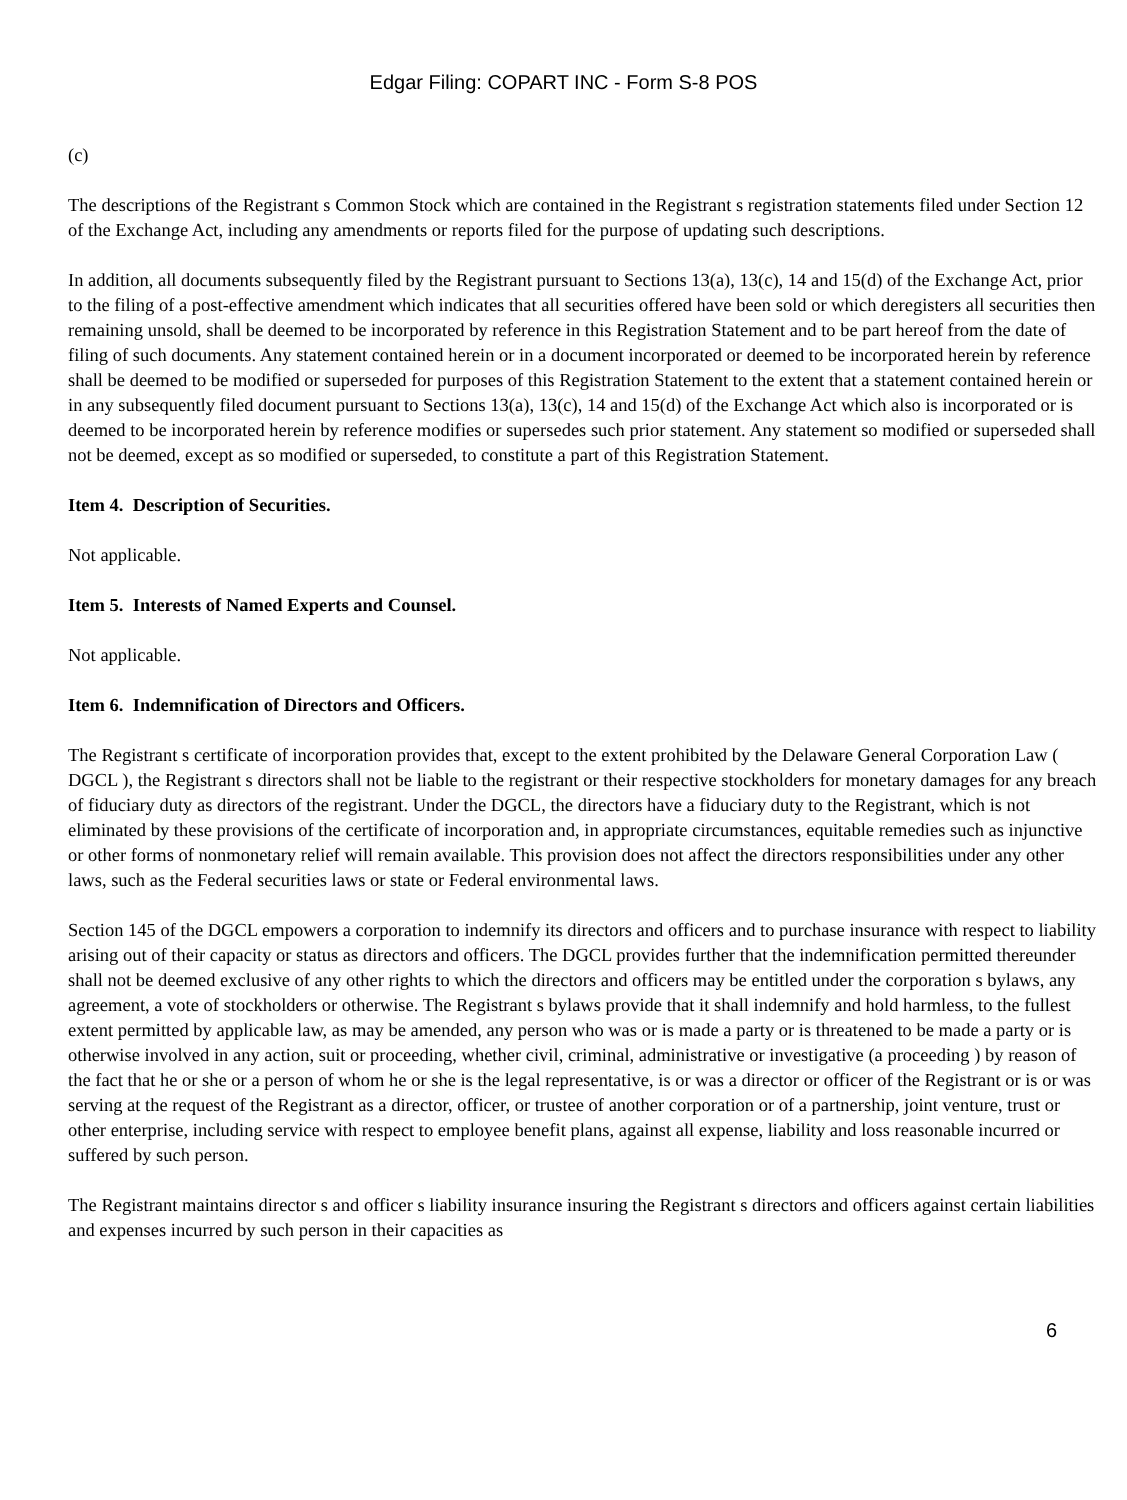Edgar Filing: COPART INC - Form S-8 POS
(c)
The descriptions of the Registrant s Common Stock which are contained in the Registrant s registration statements filed under Section 12 of the Exchange Act, including any amendments or reports filed for the purpose of updating such descriptions.
In addition, all documents subsequently filed by the Registrant pursuant to Sections 13(a), 13(c), 14 and 15(d) of the Exchange Act, prior to the filing of a post-effective amendment which indicates that all securities offered have been sold or which deregisters all securities then remaining unsold, shall be deemed to be incorporated by reference in this Registration Statement and to be part hereof from the date of filing of such documents. Any statement contained herein or in a document incorporated or deemed to be incorporated herein by reference shall be deemed to be modified or superseded for purposes of this Registration Statement to the extent that a statement contained herein or in any subsequently filed document pursuant to Sections 13(a), 13(c), 14 and 15(d) of the Exchange Act which also is incorporated or is deemed to be incorporated herein by reference modifies or supersedes such prior statement. Any statement so modified or superseded shall not be deemed, except as so modified or superseded, to constitute a part of this Registration Statement.
Item 4. Description of Securities.
Not applicable.
Item 5. Interests of Named Experts and Counsel.
Not applicable.
Item 6. Indemnification of Directors and Officers.
The Registrant s certificate of incorporation provides that, except to the extent prohibited by the Delaware General Corporation Law ( DGCL ), the Registrant s directors shall not be liable to the registrant or their respective stockholders for monetary damages for any breach of fiduciary duty as directors of the registrant. Under the DGCL, the directors have a fiduciary duty to the Registrant, which is not eliminated by these provisions of the certificate of incorporation and, in appropriate circumstances, equitable remedies such as injunctive or other forms of nonmonetary relief will remain available. This provision does not affect the directors responsibilities under any other laws, such as the Federal securities laws or state or Federal environmental laws.
Section 145 of the DGCL empowers a corporation to indemnify its directors and officers and to purchase insurance with respect to liability arising out of their capacity or status as directors and officers. The DGCL provides further that the indemnification permitted thereunder shall not be deemed exclusive of any other rights to which the directors and officers may be entitled under the corporation s bylaws, any agreement, a vote of stockholders or otherwise. The Registrant s bylaws provide that it shall indemnify and hold harmless, to the fullest extent permitted by applicable law, as may be amended, any person who was or is made a party or is threatened to be made a party or is otherwise involved in any action, suit or proceeding, whether civil, criminal, administrative or investigative (a proceeding ) by reason of the fact that he or she or a person of whom he or she is the legal representative, is or was a director or officer of the Registrant or is or was serving at the request of the Registrant as a director, officer, or trustee of another corporation or of a partnership, joint venture, trust or other enterprise, including service with respect to employee benefit plans, against all expense, liability and loss reasonable incurred or suffered by such person.
The Registrant maintains director s and officer s liability insurance insuring the Registrant s directors and officers against certain liabilities and expenses incurred by such person in their capacities as
6